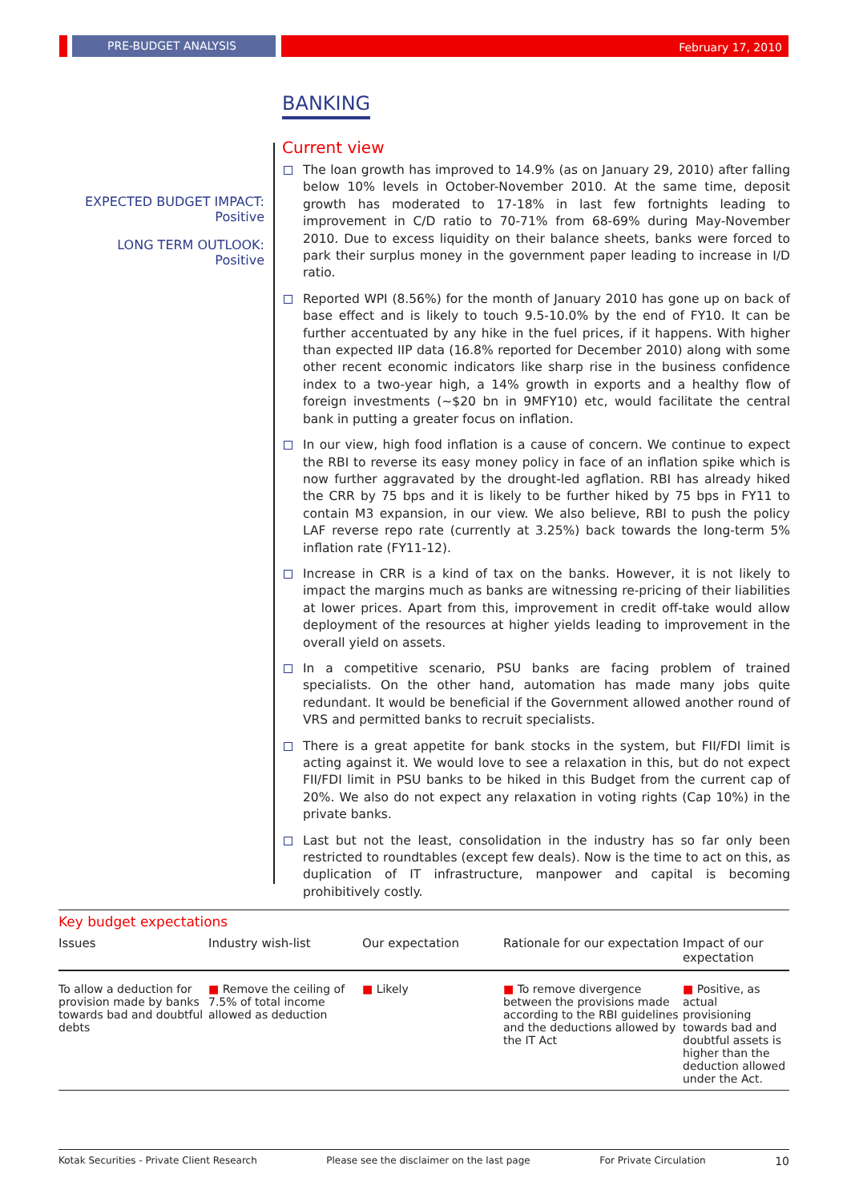PRE-BUDGET ANALYSIS February 17, 2010
BANKING
EXPECTED BUDGET IMPACT:
Positive
LONG TERM OUTLOOK:
Positive
Current view
The loan growth has improved to 14.9% (as on January 29, 2010) after falling below 10% levels in October-November 2010. At the same time, deposit growth has moderated to 17-18% in last few fortnights leading to improvement in C/D ratio to 70-71% from 68-69% during May-November 2010. Due to excess liquidity on their balance sheets, banks were forced to park their surplus money in the government paper leading to increase in I/D ratio.
Reported WPI (8.56%) for the month of January 2010 has gone up on back of base effect and is likely to touch 9.5-10.0% by the end of FY10. It can be further accentuated by any hike in the fuel prices, if it happens. With higher than expected IIP data (16.8% reported for December 2010) along with some other recent economic indicators like sharp rise in the business confidence index to a two-year high, a 14% growth in exports and a healthy flow of foreign investments (~$20 bn in 9MFY10) etc, would facilitate the central bank in putting a greater focus on inflation.
In our view, high food inflation is a cause of concern. We continue to expect the RBI to reverse its easy money policy in face of an inflation spike which is now further aggravated by the drought-led agflation. RBI has already hiked the CRR by 75 bps and it is likely to be further hiked by 75 bps in FY11 to contain M3 expansion, in our view. We also believe, RBI to push the policy LAF reverse repo rate (currently at 3.25%) back towards the long-term 5% inflation rate (FY11-12).
Increase in CRR is a kind of tax on the banks. However, it is not likely to impact the margins much as banks are witnessing re-pricing of their liabilities at lower prices. Apart from this, improvement in credit off-take would allow deployment of the resources at higher yields leading to improvement in the overall yield on assets.
In a competitive scenario, PSU banks are facing problem of trained specialists. On the other hand, automation has made many jobs quite redundant. It would be beneficial if the Government allowed another round of VRS and permitted banks to recruit specialists.
There is a great appetite for bank stocks in the system, but FII/FDI limit is acting against it. We would love to see a relaxation in this, but do not expect FII/FDI limit in PSU banks to be hiked in this Budget from the current cap of 20%. We also do not expect any relaxation in voting rights (Cap 10%) in the private banks.
Last but not the least, consolidation in the industry has so far only been restricted to roundtables (except few deals). Now is the time to act on this, as duplication of IT infrastructure, manpower and capital is becoming prohibitively costly.
Key budget expectations
| Issues | Industry wish-list | Our expectation | Rationale for our expectation | Impact of our expectation |
| --- | --- | --- | --- | --- |
| To allow a deduction for provision made by banks towards bad and doubtful debts | ■ Remove the ceiling of 7.5% of total income allowed as deduction | ■ Likely | ■ To remove divergence between the provisions made according to the RBI guidelines and the deductions allowed by the IT Act | ■ Positive, as actual provisioning towards bad and doubtful assets is higher than the deduction allowed under the Act. |
Kotak Securities - Private Client Research Please see the disclaimer on the last page For Private Circulation 10